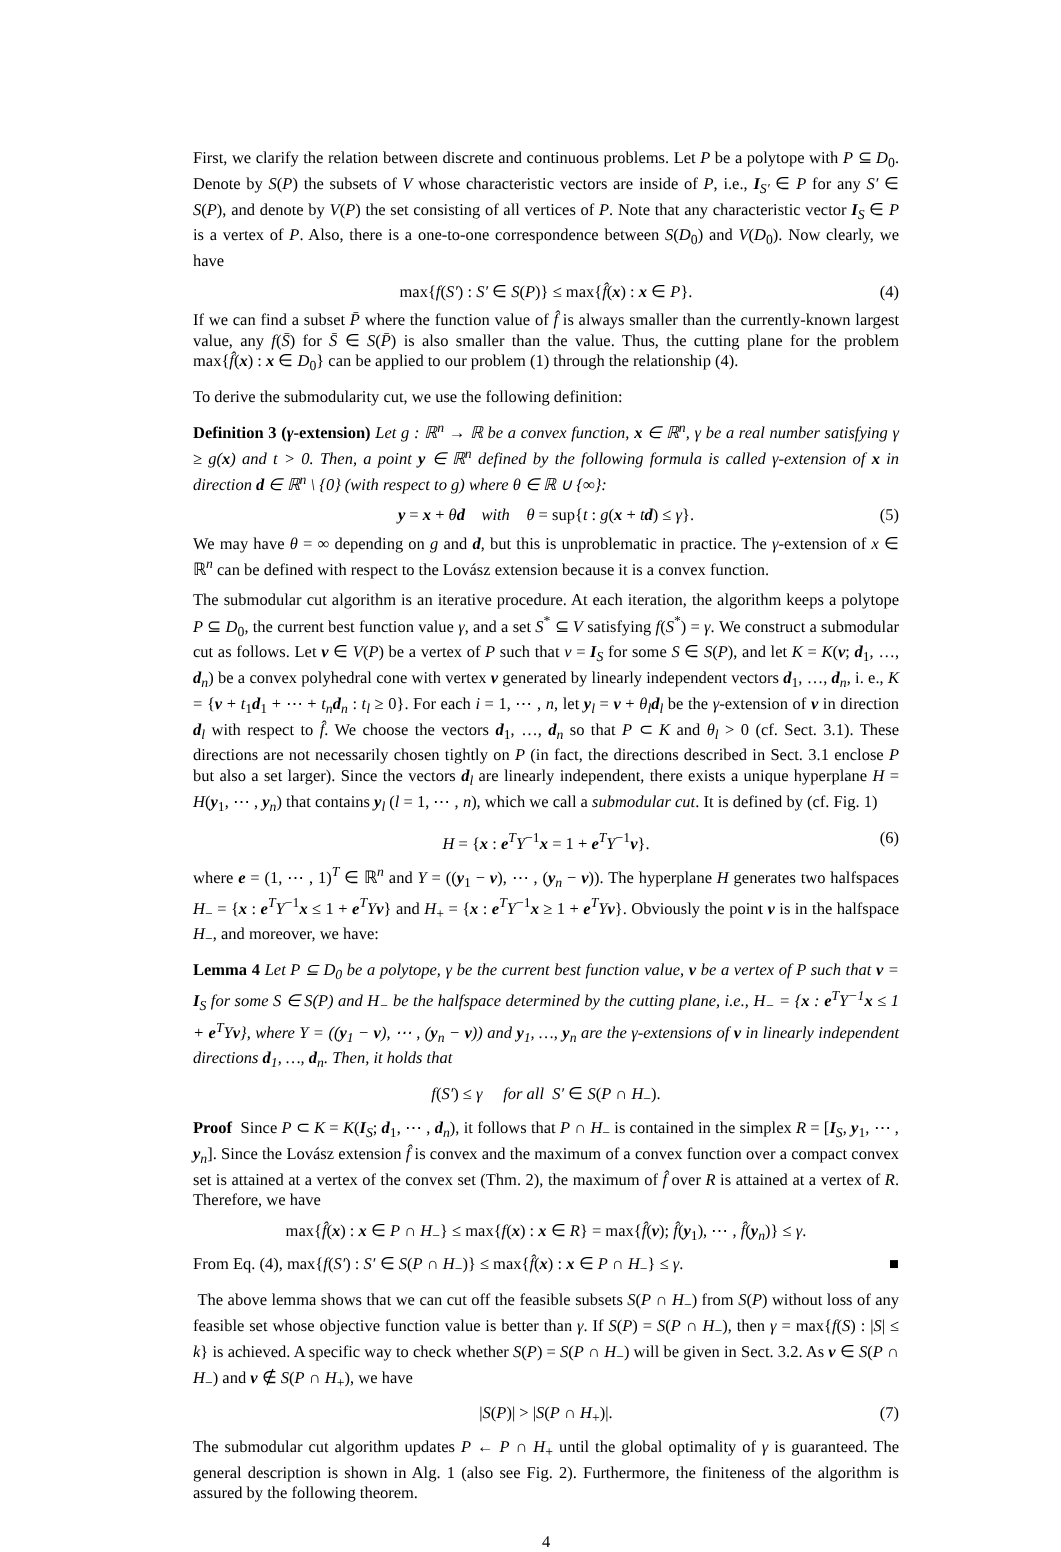First, we clarify the relation between discrete and continuous problems. Let P be a polytope with P ⊆ D<sub>0</sub>. Denote by S(P) the subsets of V whose characteristic vectors are inside of P, i.e., I<sub>S′</sub> ∈ P for any S′ ∈ S(P), and denote by V(P) the set consisting of all vertices of P. Note that any characteristic vector I<sub>S</sub> ∈ P is a vertex of P. Also, there is a one-to-one correspondence between S(D<sub>0</sub>) and V(D<sub>0</sub>). Now clearly, we have
max{f(S′) : S′ ∈ S(P)} ≤ max{f̂(x) : x ∈ P}. (4)
If we can find a subset P̄ where the function value of f̂ is always smaller than the currently-known largest value, any f(S̄) for S̄ ∈ S(P̄) is also smaller than the value. Thus, the cutting plane for the problem max{f̂(x) : x ∈ D<sub>0</sub>} can be applied to our problem (1) through the relationship (4).
To derive the submodularity cut, we use the following definition:
Definition 3 (γ-extension) Let g : ℝ<sup>n</sup> → ℝ be a convex function, x ∈ ℝ<sup>n</sup>, γ be a real number satisfying γ ≥ g(x) and t > 0. Then, a point y ∈ ℝ<sup>n</sup> defined by the following formula is called γ-extension of x in direction d ∈ ℝ<sup>n</sup> \ {0} (with respect to g) where θ ∈ ℝ ∪ {∞}:
y = x + θd with θ = sup{t : g(x + td) ≤ γ}. (5)
We may have θ = ∞ depending on g and d, but this is unproblematic in practice. The γ-extension of x ∈ ℝ<sup>n</sup> can be defined with respect to the Lovász extension because it is a convex function.
The submodular cut algorithm is an iterative procedure. At each iteration, the algorithm keeps a polytope P ⊆ D<sub>0</sub>, the current best function value γ, and a set S<sup>*</sup> ⊆ V satisfying f(S<sup>*</sup>) = γ. We construct a submodular cut as follows. Let v ∈ V(P) be a vertex of P such that v = I<sub>S</sub> for some S ∈ S(P), and let K = K(v; d<sub>1</sub>, …, d<sub>n</sub>) be a convex polyhedral cone with vertex v generated by linearly independent vectors d<sub>1</sub>, …, d<sub>n</sub>, i. e., K = {v + t<sub>1</sub>d<sub>1</sub> + ⋯ + t<sub>n</sub> d<sub>n</sub> : t<sub>l</sub> ≥ 0}. For each i = 1, ⋯ , n, let y<sub>l</sub> = v + θ<sub>l</sub> d<sub>l</sub> be the γ-extension of v in direction d<sub>l</sub> with respect to f̂. We choose the vectors d<sub>1</sub>, …, d<sub>n</sub> so that P ⊂ K and θ<sub>l</sub> > 0 (cf. Sect. 3.1). These directions are not necessarily chosen tightly on P (in fact, the directions described in Sect. 3.1 enclose P but also a set larger). Since the vectors d<sub>l</sub> are linearly independent, there exists a unique hyperplane H = H(y<sub>1</sub>, ⋯ , y<sub>n</sub>) that contains y<sub>l</sub> (l = 1, ⋯ , n), which we call a submodular cut. It is defined by (cf. Fig. 1)
H = {x : e<sup>T</sup>Y<sup>−1</sup>x = 1 + e<sup>T</sup>Y<sup>−1</sup>v}. (6)
where e = (1, ⋯ , 1)<sup>T</sup> ∈ ℝ<sup>n</sup> and Y = ((y<sub>1</sub> − v), ⋯ , (y<sub>n</sub> − v)). The hyperplane H generates two halfspaces H<sub>−</sub> = {x : e<sup>T</sup>Y<sup>−1</sup>x ≤ 1 + e<sup>T</sup>Yv} and H<sub>+</sub> = {x : e<sup>T</sup>Y<sup>−1</sup>x ≥ 1 + e<sup>T</sup>Yv}. Obviously the point v is in the halfspace H<sub>−</sub>, and moreover, we have:
Lemma 4 Let P ⊆ D<sub>0</sub> be a polytope, γ be the current best function value, v be a vertex of P such that v = I<sub>S</sub> for some S ∈ S(P) and H<sub>−</sub> be the halfspace determined by the cutting plane, i.e., H<sub>−</sub> = {x : e<sup>T</sup>Y<sup>−1</sup>x ≤ 1 + e<sup>T</sup>Yv}, where Y = ((y<sub>1</sub> − v), ⋯ , (y<sub>n</sub> − v)) and y<sub>1</sub>, …, y<sub>n</sub> are the γ-extensions of v in linearly independent directions d<sub>1</sub>, …, d<sub>n</sub>. Then, it holds that
f(S′) ≤ γ for all S′ ∈ S(P ∩ H<sub>−</sub>).
Proof Since P ⊂ K = K(I<sub>S</sub>; d<sub>1</sub>, ⋯ , d<sub>n</sub>), it follows that P ∩ H<sub>−</sub> is contained in the simplex R = [I<sub>S</sub>, y<sub>1</sub>, ⋯ , y<sub>n</sub>]. Since the Lovász extension f̂ is convex and the maximum of a convex function over a compact convex set is attained at a vertex of the convex set (Thm. 2), the maximum of f̂ over R is attained at a vertex of R. Therefore, we have
max{f̂(x) : x ∈ P ∩ H<sub>−</sub>} ≤ max{f(x) : x ∈ R} = max{f̂(v); f̂(y<sub>1</sub>), ⋯ , f̂(y<sub>n</sub>)} ≤ γ.
From Eq. (4), max{f(S′) : S′ ∈ S(P ∩ H<sub>−</sub>)} ≤ max{f̂(x) : x ∈ P ∩ H<sub>−</sub>} ≤ γ. ■
The above lemma shows that we can cut off the feasible subsets S(P ∩ H<sub>−</sub>) from S(P) without loss of any feasible set whose objective function value is better than γ. If S(P) = S(P ∩ H<sub>−</sub>), then γ = max{f(S) : |S| ≤ k} is achieved. A specific way to check whether S(P) = S(P ∩ H<sub>−</sub>) will be given in Sect. 3.2. As v ∈ S(P ∩ H<sub>−</sub>) and v ∉ S(P ∩ H<sub>+</sub>), we have
|S(P)| > |S(P ∩ H<sub>+</sub>)|. (7)
The submodular cut algorithm updates P ← P ∩ H<sub>+</sub> until the global optimality of γ is guaranteed. The general description is shown in Alg. 1 (also see Fig. 2). Furthermore, the finiteness of the algorithm is assured by the following theorem.
4